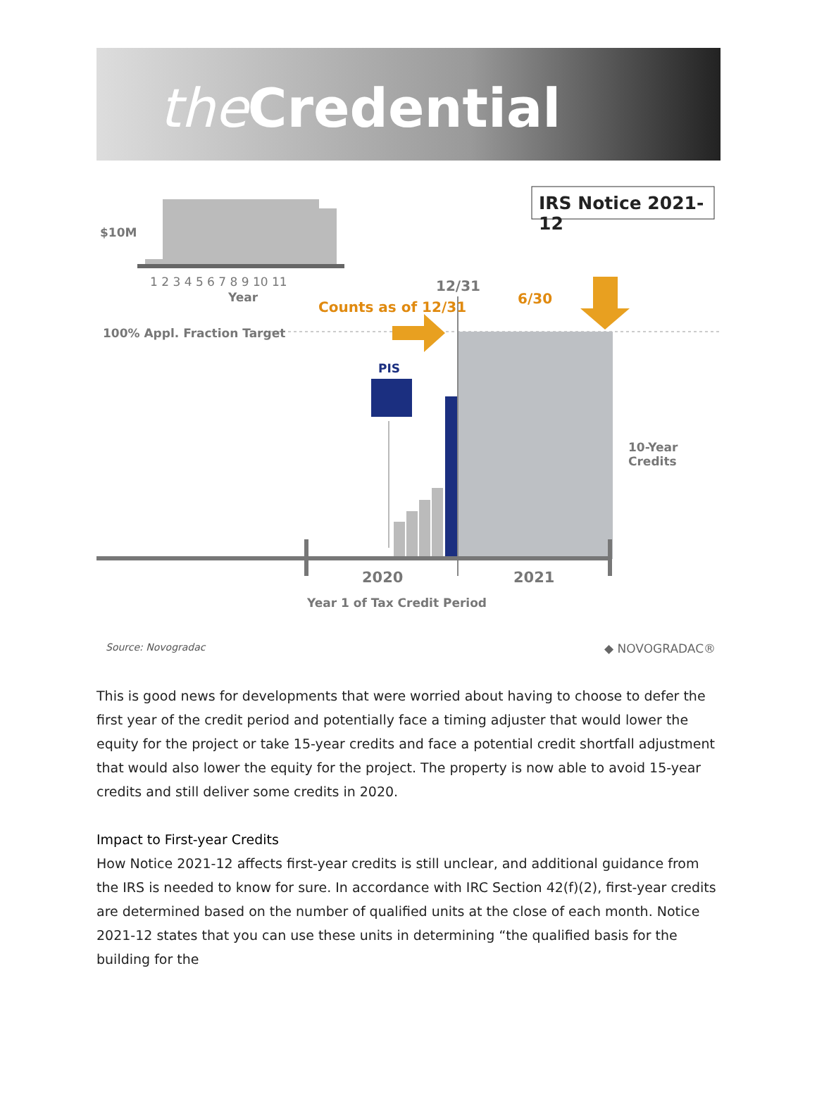the Credential
IRS Notice 2021-12
$10M
1 2 3 4 5 6 7 8 9 10 11
Year
12/31
Counts as of 12/31
6/30
100% Appl. Fraction Target
PIS
10-Year Credits
2020 2021
Year 1 of Tax Credit Period
Source: Novogradac ◆ NOVOGRADAC®
This is good news for developments that were worried about having to choose to defer the first year of the credit period and potentially face a timing adjuster that would lower the equity for the project or take 15-year credits and face a potential credit shortfall adjustment that would also lower the equity for the project. The property is now able to avoid 15-year credits and still deliver some credits in 2020.
Impact to First-year Credits
How Notice 2021-12 affects first-year credits is still unclear, and additional guidance from the IRS is needed to know for sure. In accordance with IRC Section 42(f)(2), first-year credits are determined based on the number of qualified units at the close of each month. Notice 2021-12 states that you can use these units in determining “the qualified basis for the building for the